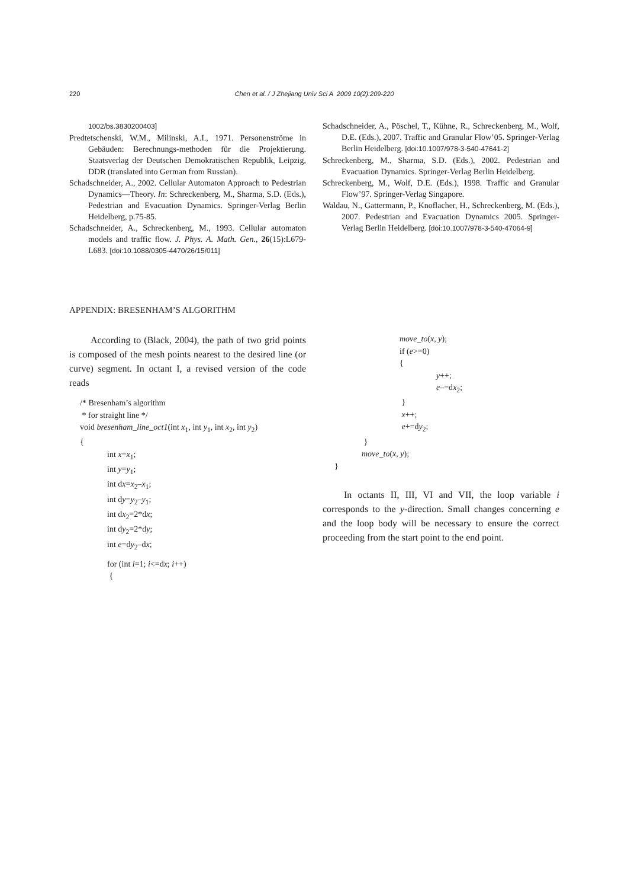220 Chen et al. / J Zhejiang Univ Sci A 2009 10(2):209-220
1002/bs.3830200403]
Predtetschenski, W.M., Milinski, A.I., 1971. Personenströme in Gebäuden: Berechnungs-methoden für die Projektierung. Staatsverlag der Deutschen Demokratischen Republik, Leipzig, DDR (translated into German from Russian).
Schadschneider, A., 2002. Cellular Automaton Approach to Pedestrian Dynamics—Theory. In: Schreckenberg, M., Sharma, S.D. (Eds.), Pedestrian and Evacuation Dynamics. Springer-Verlag Berlin Heidelberg, p.75-85.
Schadschneider, A., Schreckenberg, M., 1993. Cellular automaton models and traffic flow. J. Phys. A. Math. Gen., 26(15):L679-L683. [doi:10.1088/0305-4470/26/15/011]
Schadschneider, A., Pöschel, T., Kühne, R., Schreckenberg, M., Wolf, D.E. (Eds.), 2007. Traffic and Granular Flow’05. Springer-Verlag Berlin Heidelberg. [doi:10.1007/978-3-540-47641-2]
Schreckenberg, M., Sharma, S.D. (Eds.), 2002. Pedestrian and Evacuation Dynamics. Springer-Verlag Berlin Heidelberg.
Schreckenberg, M., Wolf, D.E. (Eds.), 1998. Traffic and Granular Flow’97. Springer-Verlag Singapore.
Waldau, N., Gattermann, P., Knoflacher, H., Schreckenberg, M. (Eds.), 2007. Pedestrian and Evacuation Dynamics 2005. Springer-Verlag Berlin Heidelberg. [doi:10.1007/978-3-540-47064-9]
APPENDIX: BRESENHAM’S ALGORITHM
According to (Black, 2004), the path of two grid points is composed of the mesh points nearest to the desired line (or curve) segment. In octant I, a revised version of the code reads
/* Bresenham’s algorithm
* for straight line */
void bresenham_line_oct1(int x<sub>1</sub>, int y<sub>1</sub>, int x<sub>2</sub>, int y<sub>2</sub>)
{
int x=x<sub>1</sub>;
int y=y<sub>1</sub>;
int dx=x<sub>2</sub>–x<sub>1</sub>;
int dy=y<sub>2</sub>–y<sub>1</sub>;
int dx<sub>2</sub>=2*dx;
int dy<sub>2</sub>=2*dy;
int e=dy<sub>2</sub>–dx;
for (int i=1; i<=dx; i++)
{
move_to(x, y);
if (e>=0)
{
y++;
e–=dx<sub>2</sub>;
}
x++;
e+=dy<sub>2</sub>;
}
move_to(x, y);
}
In octants II, III, VI and VII, the loop variable i corresponds to the y-direction. Small changes concerning e and the loop body will be necessary to ensure the correct proceeding from the start point to the end point.